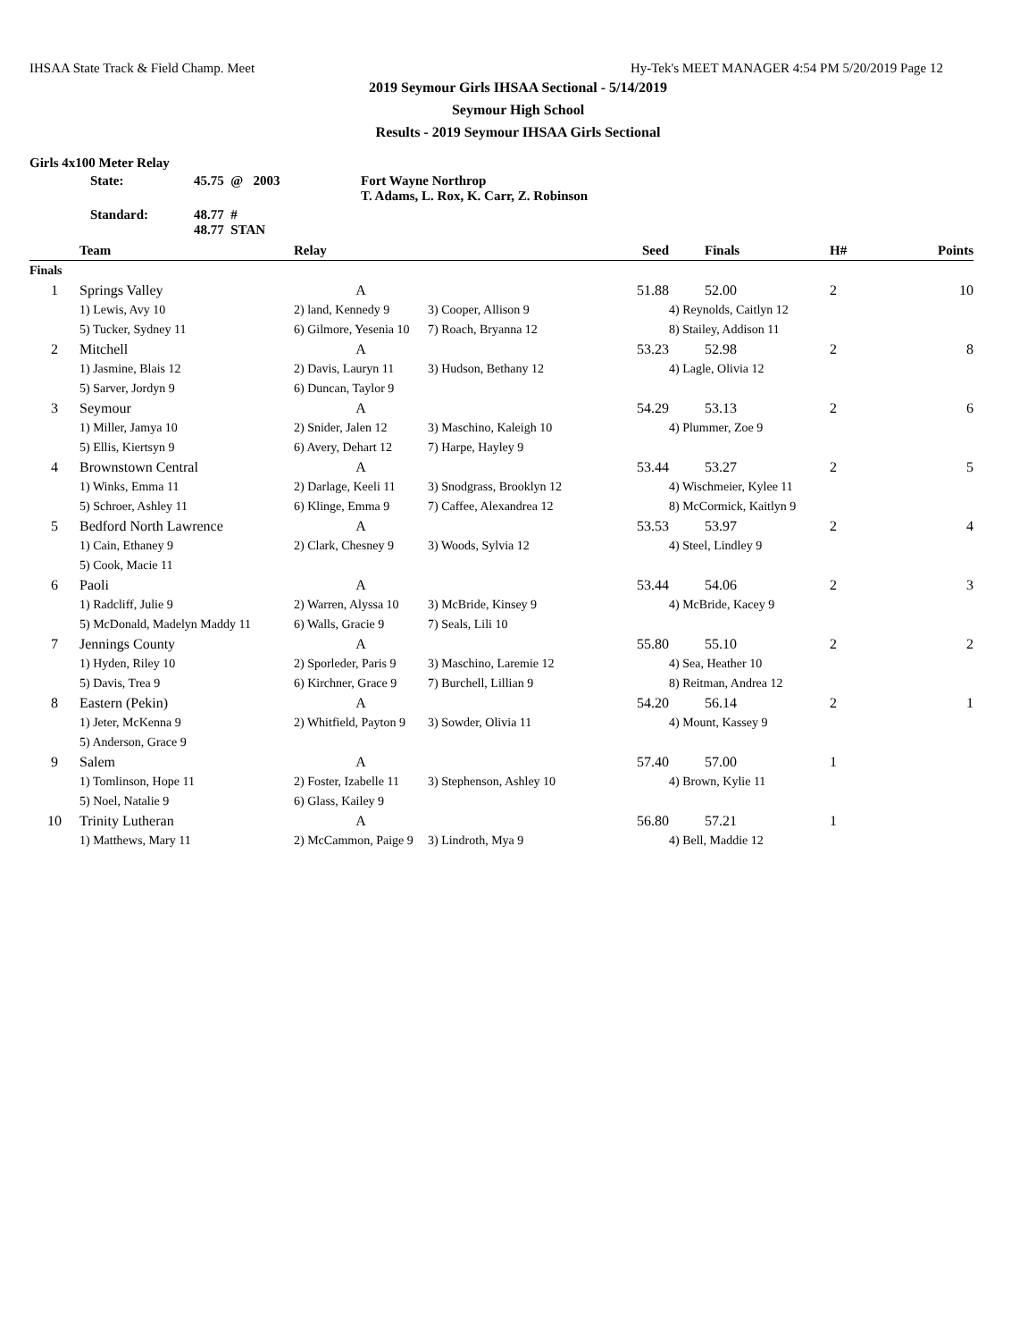IHSAA State Track & Field Champ. Meet Hy-Tek's MEET MANAGER 4:54 PM 5/20/2019 Page 12
2019 Seymour Girls IHSAA Sectional - 5/14/2019
Seymour High School
Results - 2019 Seymour IHSAA Girls Sectional
Girls 4x100 Meter Relay
| State: | 45.75 @ 2003 | Fort Wayne Northrop T. Adams, L. Rox, K. Carr, Z. Robinson |
| Standard: | 48.77 # 48.77 STAN | |
| | Team | Relay | Seed | | Finals | H# | Points |
| --- | --- | --- | --- | --- | --- | --- | --- |
| Finals | | | | | | | |
| 1 | Springs Valley | A | 51.88 | | 52.00 | 2 | 10 |
| | 1) Lewis, Avy 10 | 2) land, Kennedy 9 | 3) Cooper, Allison 9 | 4) Reynolds, Caitlyn 12 | | | |
| | 5) Tucker, Sydney 11 | 6) Gilmore, Yesenia 10 | 7) Roach, Bryanna 12 | 8) Stailey, Addison 11 | | | |
| 2 | Mitchell | A | 53.23 | | 52.98 | 2 | 8 |
| | 1) Jasmine, Blais 12 | 2) Davis, Lauryn 11 | 3) Hudson, Bethany 12 | 4) Lagle, Olivia 12 | | | |
| | 5) Sarver, Jordyn 9 | 6) Duncan, Taylor 9 | | | | | |
| 3 | Seymour | A | 54.29 | | 53.13 | 2 | 6 |
| | 1) Miller, Jamya 10 | 2) Snider, Jalen 12 | 3) Maschino, Kaleigh 10 | 4) Plummer, Zoe 9 | | | |
| | 5) Ellis, Kiertsyn 9 | 6) Avery, Dehart 12 | 7) Harpe, Hayley 9 | | | | |
| 4 | Brownstown Central | A | 53.44 | | 53.27 | 2 | 5 |
| | 1) Winks, Emma 11 | 2) Darlage, Keeli 11 | 3) Snodgrass, Brooklyn 12 | 4) Wischmeier, Kylee 11 | | | |
| | 5) Schroer, Ashley 11 | 6) Klinge, Emma 9 | 7) Caffee, Alexandrea 12 | 8) McCormick, Kaitlyn 9 | | | |
| 5 | Bedford North Lawrence | A | 53.53 | | 53.97 | 2 | 4 |
| | 1) Cain, Ethaney 9 | 2) Clark, Chesney 9 | 3) Woods, Sylvia 12 | 4) Steel, Lindley 9 | | | |
| | 5) Cook, Macie 11 | | | | | | |
| 6 | Paoli | A | 53.44 | | 54.06 | 2 | 3 |
| | 1) Radcliff, Julie 9 | 2) Warren, Alyssa 10 | 3) McBride, Kinsey 9 | 4) McBride, Kacey 9 | | | |
| | 5) McDonald, Madelyn Maddy 11 | 6) Walls, Gracie 9 | 7) Seals, Lili 10 | | | | |
| 7 | Jennings County | A | 55.80 | | 55.10 | 2 | 2 |
| | 1) Hyden, Riley 10 | 2) Sporleder, Paris 9 | 3) Maschino, Laremie 12 | 4) Sea, Heather 10 | | | |
| | 5) Davis, Trea 9 | 6) Kirchner, Grace 9 | 7) Burchell, Lillian 9 | 8) Reitman, Andrea 12 | | | |
| 8 | Eastern (Pekin) | A | 54.20 | | 56.14 | 2 | 1 |
| | 1) Jeter, McKenna 9 | 2) Whitfield, Payton 9 | 3) Sowder, Olivia 11 | 4) Mount, Kassey 9 | | | |
| | 5) Anderson, Grace 9 | | | | | | |
| 9 | Salem | A | 57.40 | | 57.00 | 1 | |
| | 1) Tomlinson, Hope 11 | 2) Foster, Izabelle 11 | 3) Stephenson, Ashley 10 | 4) Brown, Kylie 11 | | | |
| | 5) Noel, Natalie 9 | 6) Glass, Kailey 9 | | | | | |
| 10 | Trinity Lutheran | A | 56.80 | | 57.21 | 1 | |
| | 1) Matthews, Mary 11 | 2) McCammon, Paige 9 | 3) Lindroth, Mya 9 | 4) Bell, Maddie 12 | | | |